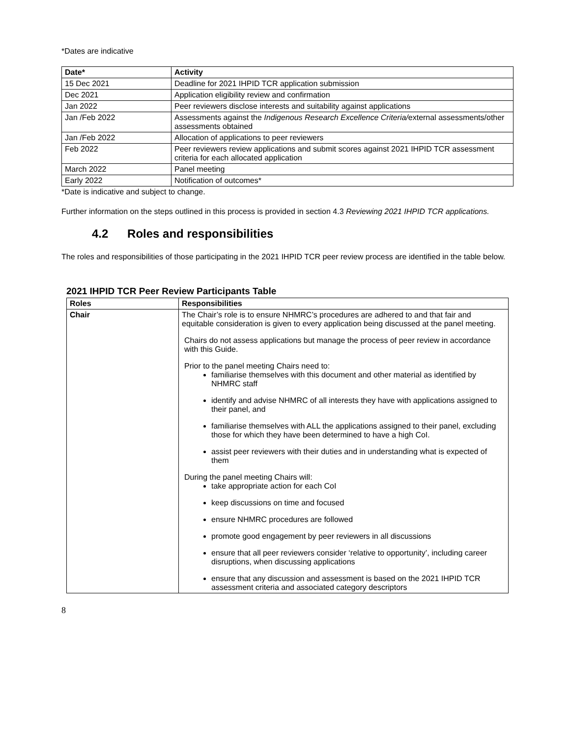*Dates are indicative
| Date* | Activity |
| --- | --- |
| 15 Dec 2021 | Deadline for 2021 IHPID TCR application submission |
| Dec 2021 | Application eligibility review and confirmation |
| Jan 2022 | Peer reviewers disclose interests and suitability against applications |
| Jan /Feb 2022 | Assessments against the Indigenous Research Excellence Criteria/ external assessments/other assessments obtained |
| Jan /Feb 2022 | Allocation of applications to peer reviewers |
| Feb 2022 | Peer reviewers review applications and submit scores against 2021 IHPID TCR assessment criteria for each allocated application |
| March 2022 | Panel meeting |
| Early 2022 | Notification of outcomes* |
*Date is indicative and subject to change.
Further information on the steps outlined in this process is provided in section 4.3 Reviewing 2021 IHPID TCR applications.
4.2 Roles and responsibilities
The roles and responsibilities of those participating in the 2021 IHPID TCR peer review process are identified in the table below.
2021 IHPID TCR Peer Review Participants Table
| Roles | Responsibilities |
| --- | --- |
| Chair | The Chair’s role is to ensure NHMRC’s procedures are adhered to and that fair and equitable consideration is given to every application being discussed at the panel meeting. Chairs do not assess applications but manage the process of peer review in accordance with this Guide. Prior to the panel meeting Chairs need to: familiarise themselves with this document and other material as identified by NHMRC staff identify and advise NHMRC of all interests they have with applications assigned to their panel, and familiarise themselves with ALL the applications assigned to their panel, excluding those for which they have been determined to have a high CoI. assist peer reviewers with their duties and in understanding what is expected of them During the panel meeting Chairs will: take appropriate action for each CoI keep discussions on time and focused ensure NHMRC procedures are followed promote good engagement by peer reviewers in all discussions ensure that all peer reviewers consider ‘relative to opportunity’, including career disruptions, when discussing applications ensure that any discussion and assessment is based on the 2021 IHPID TCR assessment criteria and associated category descriptors |
8